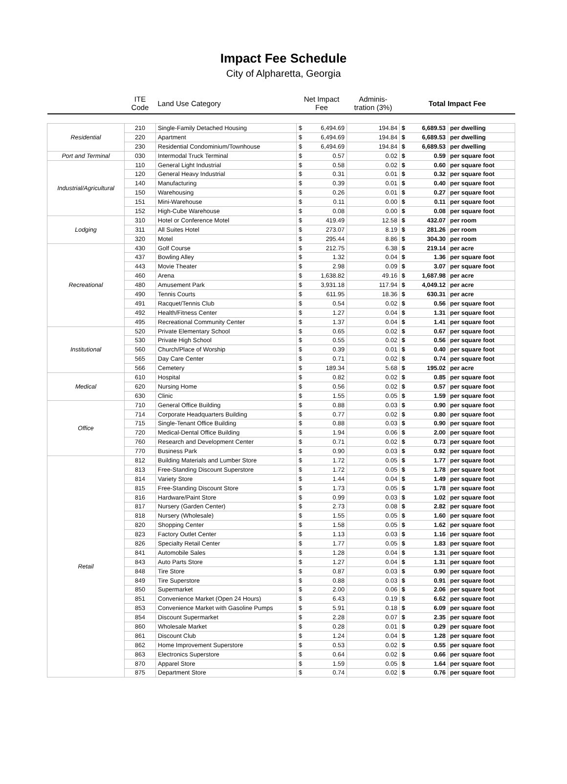Impact Fee Schedule
City of Alpharetta, Georgia
| | ITE Code | Land Use Category | Net Impact Fee | | Adminis- tration (3%) | Total Impact Fee | | |
| --- | --- | --- | --- | --- | --- | --- | --- | --- |
| Residential | 210 | Single-Family Detached Housing | $ | 6,494.69 | 194.84 | $ | 6,689.53 | per dwelling |
| | 220 | Apartment | $ | 6,494.69 | 194.84 | $ | 6,689.53 | per dwelling |
| | 230 | Residential Condominium/Townhouse | $ | 6,494.69 | 194.84 | $ | 6,689.53 | per dwelling |
| Port and Terminal | 030 | Intermodal Truck Terminal | $ | 0.57 | 0.02 | $ | 0.59 | per square foot |
| Industrial/Agricultural | 110 | General Light Industrial | $ | 0.58 | 0.02 | $ | 0.60 | per square foot |
| | 120 | General Heavy Industrial | $ | 0.31 | 0.01 | $ | 0.32 | per square foot |
| | 140 | Manufacturing | $ | 0.39 | 0.01 | $ | 0.40 | per square foot |
| | 150 | Warehousing | $ | 0.26 | 0.01 | $ | 0.27 | per square foot |
| | 151 | Mini-Warehouse | $ | 0.11 | 0.00 | $ | 0.11 | per square foot |
| | 152 | High-Cube Warehouse | $ | 0.08 | 0.00 | $ | 0.08 | per square foot |
| Lodging | 310 | Hotel or Conference Motel | $ | 419.49 | 12.58 | $ | 432.07 | per room |
| | 311 | All Suites Hotel | $ | 273.07 | 8.19 | $ | 281.26 | per room |
| | 320 | Motel | $ | 295.44 | 8.86 | $ | 304.30 | per room |
| Recreational | 430 | Golf Course | $ | 212.75 | 6.38 | $ | 219.14 | per acre |
| | 437 | Bowling Alley | $ | 1.32 | 0.04 | $ | 1.36 | per square foot |
| | 443 | Movie Theater | $ | 2.98 | 0.09 | $ | 3.07 | per square foot |
| | 460 | Arena | $ | 1,638.82 | 49.16 | $ | 1,687.98 | per acre |
| | 480 | Amusement Park | $ | 3,931.18 | 117.94 | $ | 4,049.12 | per acre |
| | 490 | Tennis Courts | $ | 611.95 | 18.36 | $ | 630.31 | per acre |
| | 491 | Racquet/Tennis Club | $ | 0.54 | 0.02 | $ | 0.56 | per square foot |
| | 492 | Health/Fitness Center | $ | 1.27 | 0.04 | $ | 1.31 | per square foot |
| | 495 | Recreational Community Center | $ | 1.37 | 0.04 | $ | 1.41 | per square foot |
| Institutional | 520 | Private Elementary School | $ | 0.65 | 0.02 | $ | 0.67 | per square foot |
| | 530 | Private High School | $ | 0.55 | 0.02 | $ | 0.56 | per square foot |
| | 560 | Church/Place of Worship | $ | 0.39 | 0.01 | $ | 0.40 | per square foot |
| | 565 | Day Care Center | $ | 0.71 | 0.02 | $ | 0.74 | per square foot |
| | 566 | Cemetery | $ | 189.34 | 5.68 | $ | 195.02 | per acre |
| Medical | 610 | Hospital | $ | 0.82 | 0.02 | $ | 0.85 | per square foot |
| | 620 | Nursing Home | $ | 0.56 | 0.02 | $ | 0.57 | per square foot |
| | 630 | Clinic | $ | 1.55 | 0.05 | $ | 1.59 | per square foot |
| Office | 710 | General Office Building | $ | 0.88 | 0.03 | $ | 0.90 | per square foot |
| | 714 | Corporate Headquarters Building | $ | 0.77 | 0.02 | $ | 0.80 | per square foot |
| | 715 | Single-Tenant Office Building | $ | 0.88 | 0.03 | $ | 0.90 | per square foot |
| | 720 | Medical-Dental Office Building | $ | 1.94 | 0.06 | $ | 2.00 | per square foot |
| | 760 | Research and Development Center | $ | 0.71 | 0.02 | $ | 0.73 | per square foot |
| | 770 | Business Park | $ | 0.90 | 0.03 | $ | 0.92 | per square foot |
| Retail | 812 | Building Materials and Lumber Store | $ | 1.72 | 0.05 | $ | 1.77 | per square foot |
| | 813 | Free-Standing Discount Superstore | $ | 1.72 | 0.05 | $ | 1.78 | per square foot |
| | 814 | Variety Store | $ | 1.44 | 0.04 | $ | 1.49 | per square foot |
| | 815 | Free-Standing Discount Store | $ | 1.73 | 0.05 | $ | 1.78 | per square foot |
| | 816 | Hardware/Paint Store | $ | 0.99 | 0.03 | $ | 1.02 | per square foot |
| | 817 | Nursery (Garden Center) | $ | 2.73 | 0.08 | $ | 2.82 | per square foot |
| | 818 | Nursery (Wholesale) | $ | 1.55 | 0.05 | $ | 1.60 | per square foot |
| | 820 | Shopping Center | $ | 1.58 | 0.05 | $ | 1.62 | per square foot |
| | 823 | Factory Outlet Center | $ | 1.13 | 0.03 | $ | 1.16 | per square foot |
| | 826 | Specialty Retail Center | $ | 1.77 | 0.05 | $ | 1.83 | per square foot |
| | 841 | Automobile Sales | $ | 1.28 | 0.04 | $ | 1.31 | per square foot |
| | 843 | Auto Parts Store | $ | 1.27 | 0.04 | $ | 1.31 | per square foot |
| | 848 | Tire Store | $ | 0.87 | 0.03 | $ | 0.90 | per square foot |
| | 849 | Tire Superstore | $ | 0.88 | 0.03 | $ | 0.91 | per square foot |
| | 850 | Supermarket | $ | 2.00 | 0.06 | $ | 2.06 | per square foot |
| | 851 | Convenience Market (Open 24 Hours) | $ | 6.43 | 0.19 | $ | 6.62 | per square foot |
| | 853 | Convenience Market with Gasoline Pumps | $ | 5.91 | 0.18 | $ | 6.09 | per square foot |
| | 854 | Discount Supermarket | $ | 2.28 | 0.07 | $ | 2.35 | per square foot |
| | 860 | Wholesale Market | $ | 0.28 | 0.01 | $ | 0.29 | per square foot |
| | 861 | Discount Club | $ | 1.24 | 0.04 | $ | 1.28 | per square foot |
| | 862 | Home Improvement Superstore | $ | 0.53 | 0.02 | $ | 0.55 | per square foot |
| | 863 | Electronics Superstore | $ | 0.64 | 0.02 | $ | 0.66 | per square foot |
| | 870 | Apparel Store | $ | 1.59 | 0.05 | $ | 1.64 | per square foot |
| | 875 | Department Store | $ | 0.74 | 0.02 | $ | 0.76 | per square foot |